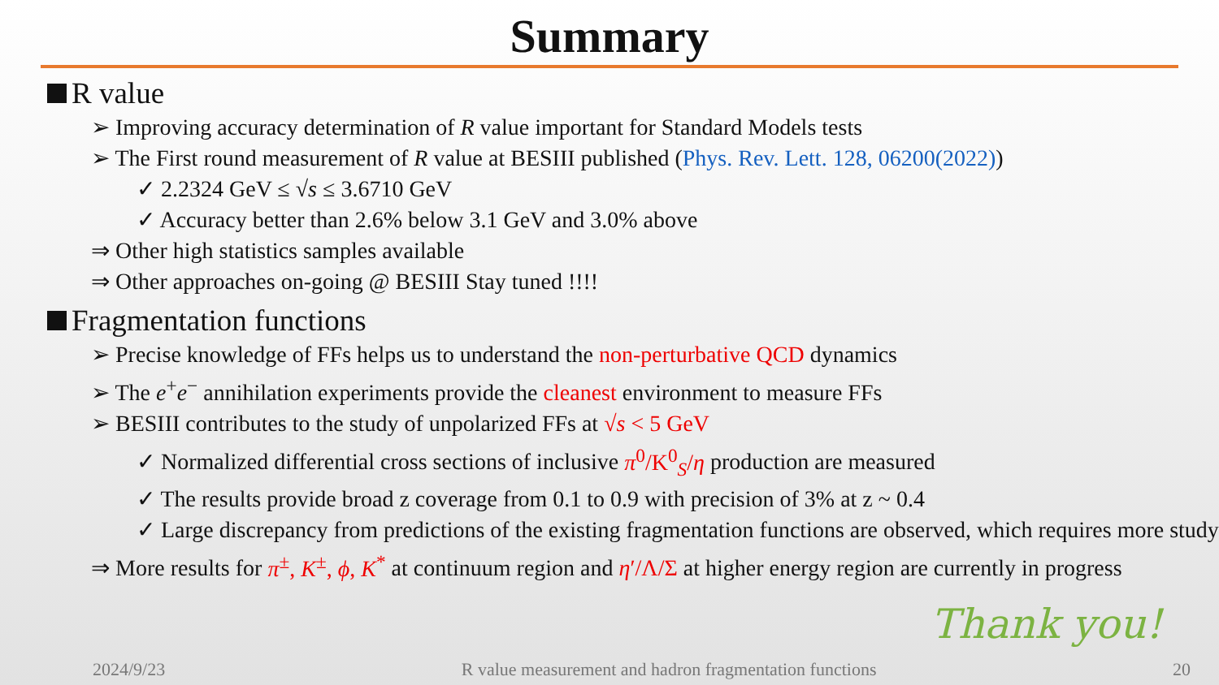Summary
R value
➢ Improving accuracy determination of R value important for Standard Models tests
➢ The First round measurement of R value at BESIII published (Phys. Rev. Lett. 128, 06200(2022))
✓ 2.2324 GeV ≤ √s ≤ 3.6710 GeV
✓ Accuracy better than 2.6% below 3.1 GeV and 3.0% above
⇒ Other high statistics samples available
⇒ Other approaches on-going @ BESIII Stay tuned !!!!
Fragmentation functions
➢ Precise knowledge of FFs helps us to understand the non-perturbative QCD dynamics
➢ The e<sup>+</sup>e<sup>−</sup> annihilation experiments provide the cleanest environment to measure FFs
➢ BESIII contributes to the study of unpolarized FFs at √s < 5 GeV
✓ Normalized differential cross sections of inclusive π<sup>0</sup>/K<sup>0</sup><sub>S</sub>/η production are measured
✓ The results provide broad z coverage from 0.1 to 0.9 with precision of 3% at z ~ 0.4
✓ Large discrepancy from predictions of the existing fragmentation functions are observed, which requires more study
⇒ More results for π<sup>±</sup>, K<sup>±</sup>, ϕ, K<sup>*</sup> at continuum region and η′/Λ/Σ at higher energy region are currently in progress
Thank you!
2024/9/23 R value measurement and hadron fragmentation functions 20